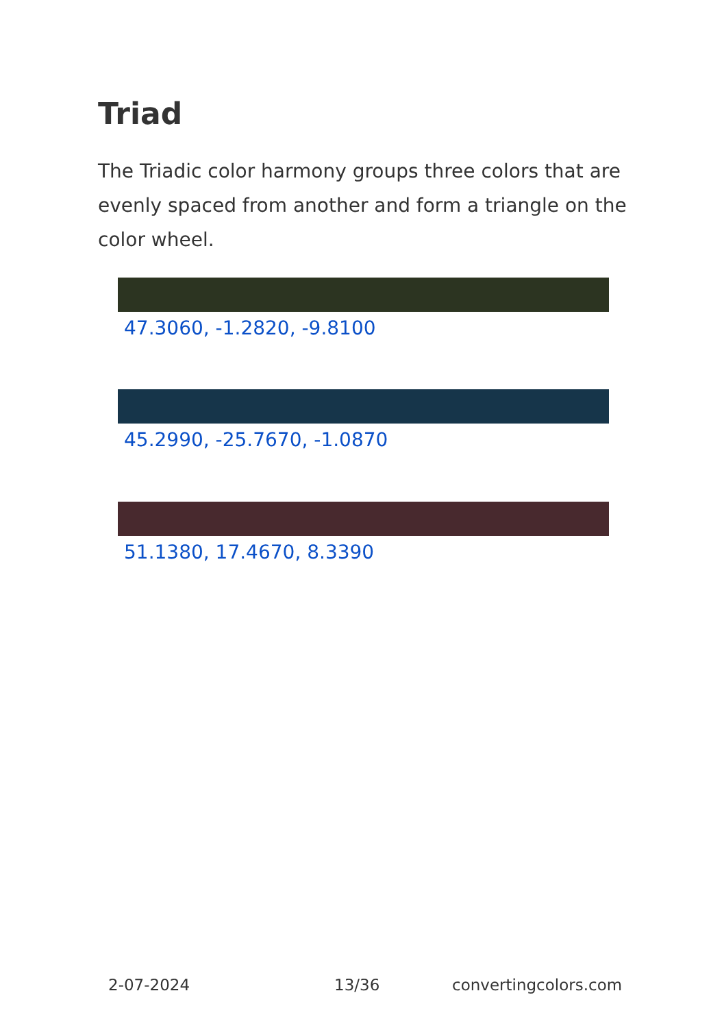Triad
The Triadic color harmony groups three colors that are evenly spaced from another and form a triangle on the color wheel.
47.3060, -1.2820, -9.8100
45.2990, -25.7670, -1.0870
51.1380, 17.4670, 8.3390
2-07-2024 13/36 convertingcolors.com